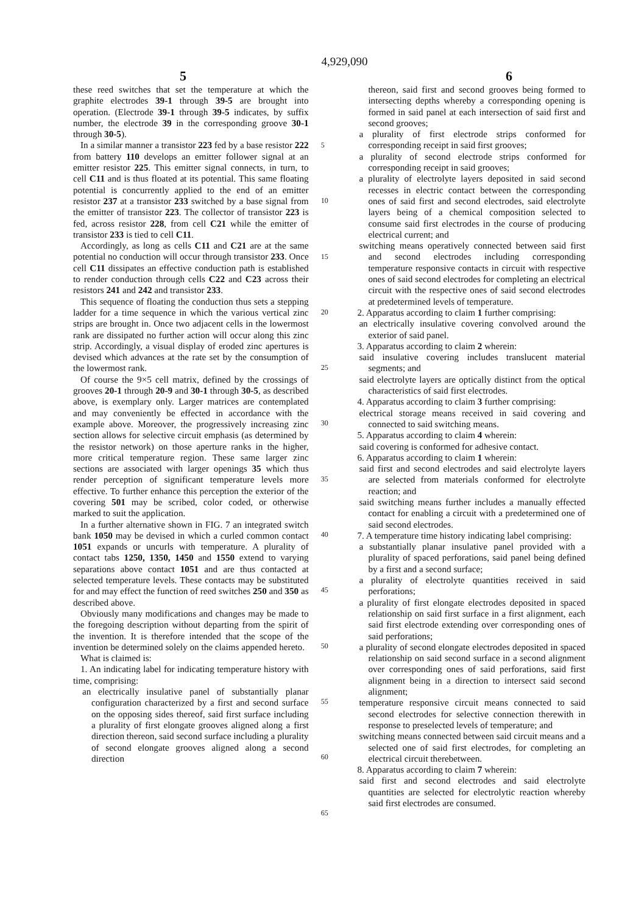4,929,090
5 6
these reed switches that set the temperature at which the graphite electrodes 39-1 through 39-5 are brought into operation. (Electrode 39-1 through 39-5 indicates, by suffix number, the electrode 39 in the corresponding groove 30-1 through 30-5).
In a similar manner a transistor 223 fed by a base resistor 222 from battery 110 develops an emitter follower signal at an emitter resistor 225. This emitter signal connects, in turn, to cell C11 and is thus floated at its potential. This same floating potential is concurrently applied to the end of an emitter resistor 237 at a transistor 233 switched by a base signal from the emitter of transistor 223. The collector of transistor 223 is fed, across resistor 228, from cell C21 while the emitter of transistor 233 is tied to cell C11.
Accordingly, as long as cells C11 and C21 are at the same potential no conduction will occur through transistor 233. Once cell C11 dissipates an effective conduction path is established to render conduction through cells C22 and C23 across their resistors 241 and 242 and transistor 233.
This sequence of floating the conduction thus sets a stepping ladder for a time sequence in which the various vertical zinc strips are brought in. Once two adjacent cells in the lowermost rank are dissipated no further action will occur along this zinc strip. Accordingly, a visual display of eroded zinc apertures is devised which advances at the rate set by the consumption of the lowermost rank.
Of course the 9×5 cell matrix, defined by the crossings of grooves 20-1 through 20-9 and 30-1 through 30-5, as described above, is exemplary only. Larger matrices are contemplated and may conveniently be effected in accordance with the example above. Moreover, the progressively increasing zinc section allows for selective circuit emphasis (as determined by the resistor network) on those aperture ranks in the higher, more critical temperature region. These same larger zinc sections are associated with larger openings 35 which thus render perception of significant temperature levels more effective. To further enhance this perception the exterior of the covering 501 may be scribed, color coded, or otherwise marked to suit the application.
In a further alternative shown in FIG. 7 an integrated switch bank 1050 may be devised in which a curled common contact 1051 expands or uncurls with temperature. A plurality of contact tabs 1250, 1350, 1450 and 1550 extend to varying separations above contact 1051 and are thus contacted at selected temperature levels. These contacts may be substituted for and may effect the function of reed switches 250 and 350 as described above.
Obviously many modifications and changes may be made to the foregoing description without departing from the spirit of the invention. It is therefore intended that the scope of the invention be determined solely on the claims appended hereto.
What is claimed is:
1. An indicating label for indicating temperature history with time, comprising:
an electrically insulative panel of substantially planar configuration characterized by a first and second surface on the opposing sides thereof, said first surface including a plurality of first elongate grooves aligned along a first direction thereon, said second surface including a plurality of second elongate grooves aligned along a second direction
5
10
15
20
25
30
35
40
45
50
55
60
65
thereon, said first and second grooves being formed to intersecting depths whereby a corresponding opening is formed in said panel at each intersection of said first and second grooves;
a plurality of first electrode strips conformed for corresponding receipt in said first grooves;
a plurality of second electrode strips conformed for corresponding receipt in said grooves;
a plurality of electrolyte layers deposited in said second recesses in electric contact between the corresponding ones of said first and second electrodes, said electrolyte layers being of a chemical composition selected to consume said first electrodes in the course of producing electrical current; and
switching means operatively connected between said first and second electrodes including corresponding temperature responsive contacts in circuit with respective ones of said second electrodes for completing an electrical circuit with the respective ones of said second electrodes at predetermined levels of temperature.
2. Apparatus according to claim 1 further comprising:
an electrically insulative covering convolved around the exterior of said panel.
3. Apparatus according to claim 2 wherein:
said insulative covering includes translucent material segments; and
said electrolyte layers are optically distinct from the optical characteristics of said first electrodes.
4. Apparatus according to claim 3 further comprising:
electrical storage means received in said covering and connected to said switching means.
5. Apparatus according to claim 4 wherein:
said covering is conformed for adhesive contact.
6. Apparatus according to claim 1 wherein:
said first and second electrodes and said electrolyte layers are selected from materials conformed for electrolyte reaction; and
said switching means further includes a manually effected contact for enabling a circuit with a predetermined one of said second electrodes.
7. A temperature time history indicating label comprising:
a substantially planar insulative panel provided with a plurality of spaced perforations, said panel being defined by a first and a second surface;
a plurality of electrolyte quantities received in said perforations;
a plurality of first elongate electrodes deposited in spaced relationship on said first surface in a first alignment, each said first electrode extending over corresponding ones of said perforations;
a plurality of second elongate electrodes deposited in spaced relationship on said second surface in a second alignment over corresponding ones of said perforations, said first alignment being in a direction to intersect said second alignment;
temperature responsive circuit means connected to said second electrodes for selective connection therewith in response to preselected levels of temperature; and
switching means connected between said circuit means and a selected one of said first electrodes, for completing an electrical circuit therebetween.
8. Apparatus according to claim 7 wherein:
said first and second electrodes and said electrolyte quantities are selected for electrolytic reaction whereby said first electrodes are consumed.